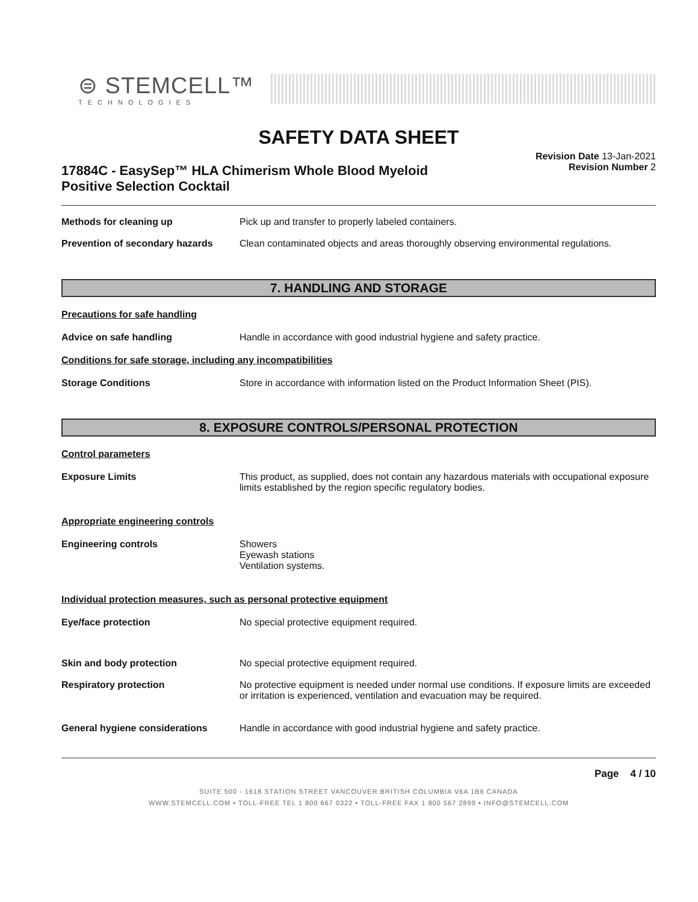⊜ STEMCELL™
TECHNOLOGIES
SAFETY DATA SHEET
17884C - EasySep™ HLA Chimerism Whole Blood Myeloid
Positive Selection Cocktail
Revision Date 13-Jan-2021
Revision Number 2
Methods for cleaning up Pick up and transfer to properly labeled containers.
Prevention of secondary hazards
Clean contaminated objects and areas thoroughly observing environmental regulations.
7. HANDLING AND STORAGE
Precautions for safe handling
Advice on safe handling Handle in accordance with good industrial hygiene and safety practice.
Conditions for safe storage, including any incompatibilities
Storage Conditions Store in accordance with information listed on the Product Information Sheet (PIS).
8. EXPOSURE CONTROLS/PERSONAL PROTECTION
Control parameters
Exposure Limits This product, as supplied, does not contain any hazardous materials with occupational exposure limits established by the region specific regulatory bodies.
Appropriate engineering controls
Engineering controls Showers
Eyewash stations
Ventilation systems.
Individual protection measures, such as personal protective equipment
Eye/face protection No special protective equipment required.
Skin and body protection No special protective equipment required.
Respiratory protection No protective equipment is needed under normal use conditions. If exposure limits are exceeded or irritation is experienced, ventilation and evacuation may be required.
General hygiene considerations Handle in accordance with good industrial hygiene and safety practice.
Page 4 / 10
SUITE 500 - 1618 STATION STREET VANCOUVER BRITISH COLUMBIA V6A 1B6 CANADA
WWW.STEMCELL.COM • TOLL-FREE TEL 1 800 667 0322 • TOLL-FREE FAX 1 800 567 2899 • INFO@STEMCELL.COM